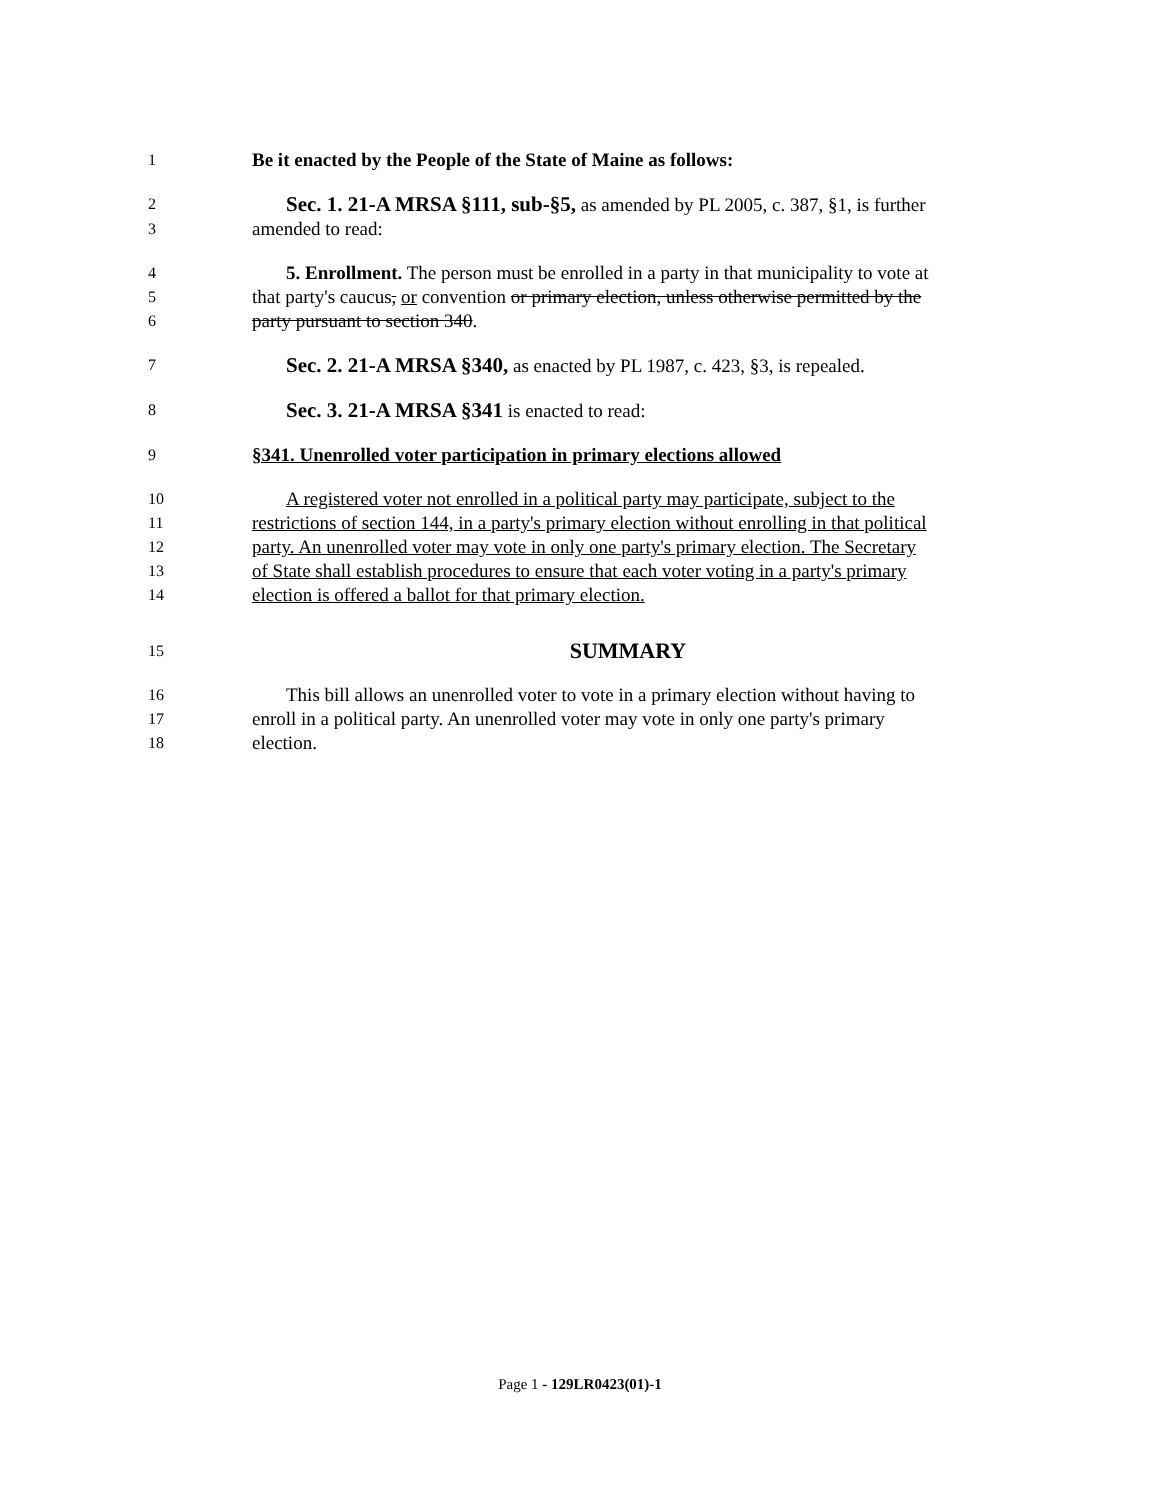1 Be it enacted by the People of the State of Maine as follows:
2 Sec. 1. 21-A MRSA §111, sub-§5, as amended by PL 2005, c. 387, §1, is further
3 amended to read:
4 5. Enrollment. The person must be enrolled in a party in that municipality to vote at
5 that party's caucus, or convention or primary election, unless otherwise permitted by the
6 party pursuant to section 340.
7 Sec. 2. 21-A MRSA §340, as enacted by PL 1987, c. 423, §3, is repealed.
8 Sec. 3. 21-A MRSA §341 is enacted to read:
9 §341. Unenrolled voter participation in primary elections allowed
10 A registered voter not enrolled in a political party may participate, subject to the
11 restrictions of section 144, in a party's primary election without enrolling in that political
12 party. An unenrolled voter may vote in only one party's primary election. The Secretary
13 of State shall establish procedures to ensure that each voter voting in a party's primary
14 election is offered a ballot for that primary election.
15 SUMMARY
16 This bill allows an unenrolled voter to vote in a primary election without having to
17 enroll in a political party. An unenrolled voter may vote in only one party's primary
18 election.
Page 1 - 129LR0423(01)-1